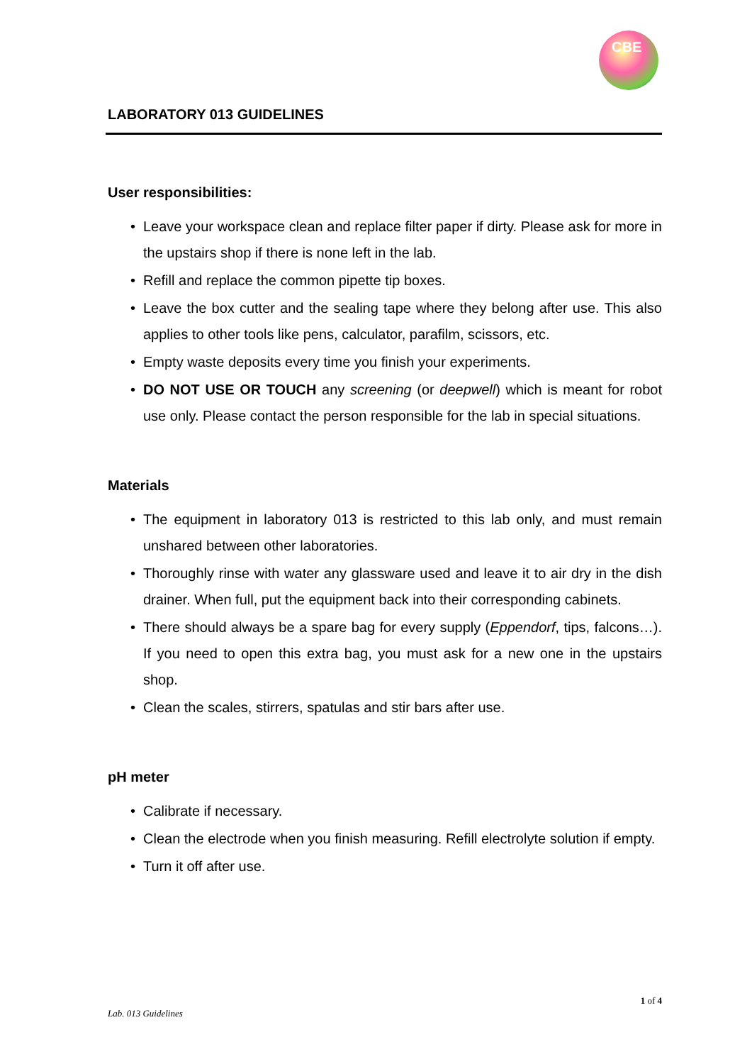CBE
LABORATORY 013 GUIDELINES
User responsibilities:
• Leave your workspace clean and replace filter paper if dirty. Please ask for more in the upstairs shop if there is none left in the lab.
• Refill and replace the common pipette tip boxes.
• Leave the box cutter and the sealing tape where they belong after use. This also applies to other tools like pens, calculator, parafilm, scissors, etc.
• Empty waste deposits every time you finish your experiments.
• DO NOT USE OR TOUCH any screening (or deepwell) which is meant for robot use only. Please contact the person responsible for the lab in special situations.
Materials
• The equipment in laboratory 013 is restricted to this lab only, and must remain unshared between other laboratories.
• Thoroughly rinse with water any glassware used and leave it to air dry in the dish drainer. When full, put the equipment back into their corresponding cabinets.
• There should always be a spare bag for every supply (Eppendorf, tips, falcons…). If you need to open this extra bag, you must ask for a new one in the upstairs shop.
• Clean the scales, stirrers, spatulas and stir bars after use.
pH meter
• Calibrate if necessary.
• Clean the electrode when you finish measuring. Refill electrolyte solution if empty.
• Turn it off after use.
1 of 4
Lab. 013 Guidelines